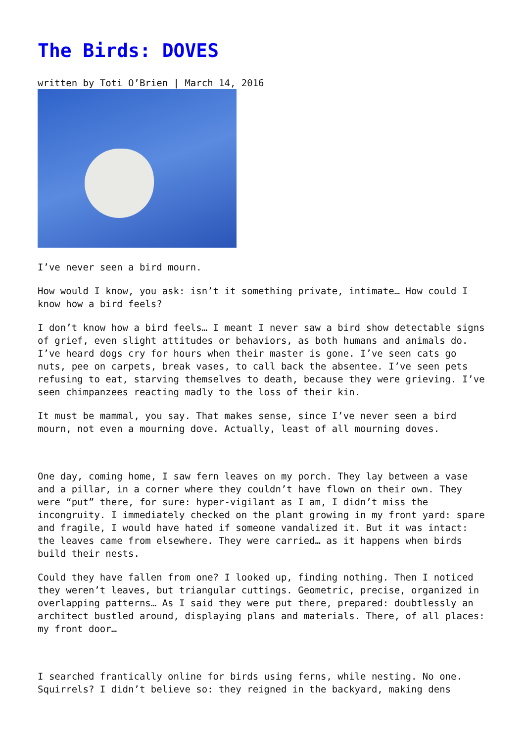The Birds: DOVES
written by Toti O’Brien | March 14, 2016
I’ve never seen a bird mourn.
How would I know, you ask: isn’t it something private, intimate… How could I know how a bird feels?
I don’t know how a bird feels… I meant I never saw a bird show detectable signs of grief, even slight attitudes or behaviors, as both humans and animals do. I’ve heard dogs cry for hours when their master is gone. I’ve seen cats go nuts, pee on carpets, break vases, to call back the absentee. I’ve seen pets refusing to eat, starving themselves to death, because they were grieving. I’ve seen chimpanzees reacting madly to the loss of their kin.
It must be mammal, you say. That makes sense, since I’ve never seen a bird mourn, not even a mourning dove. Actually, least of all mourning doves.
One day, coming home, I saw fern leaves on my porch. They lay between a vase and a pillar, in a corner where they couldn’t have flown on their own. They were “put” there, for sure: hyper-vigilant as I am, I didn’t miss the incongruity. I immediately checked on the plant growing in my front yard: spare and fragile, I would have hated if someone vandalized it. But it was intact: the leaves came from elsewhere. They were carried… as it happens when birds build their nests.
Could they have fallen from one? I looked up, finding nothing. Then I noticed they weren’t leaves, but triangular cuttings. Geometric, precise, organized in overlapping patterns… As I said they were put there, prepared: doubtlessly an architect bustled around, displaying plans and materials. There, of all places: my front door…
I searched frantically online for birds using ferns, while nesting. No one. Squirrels? I didn’t believe so: they reigned in the backyard, making dens